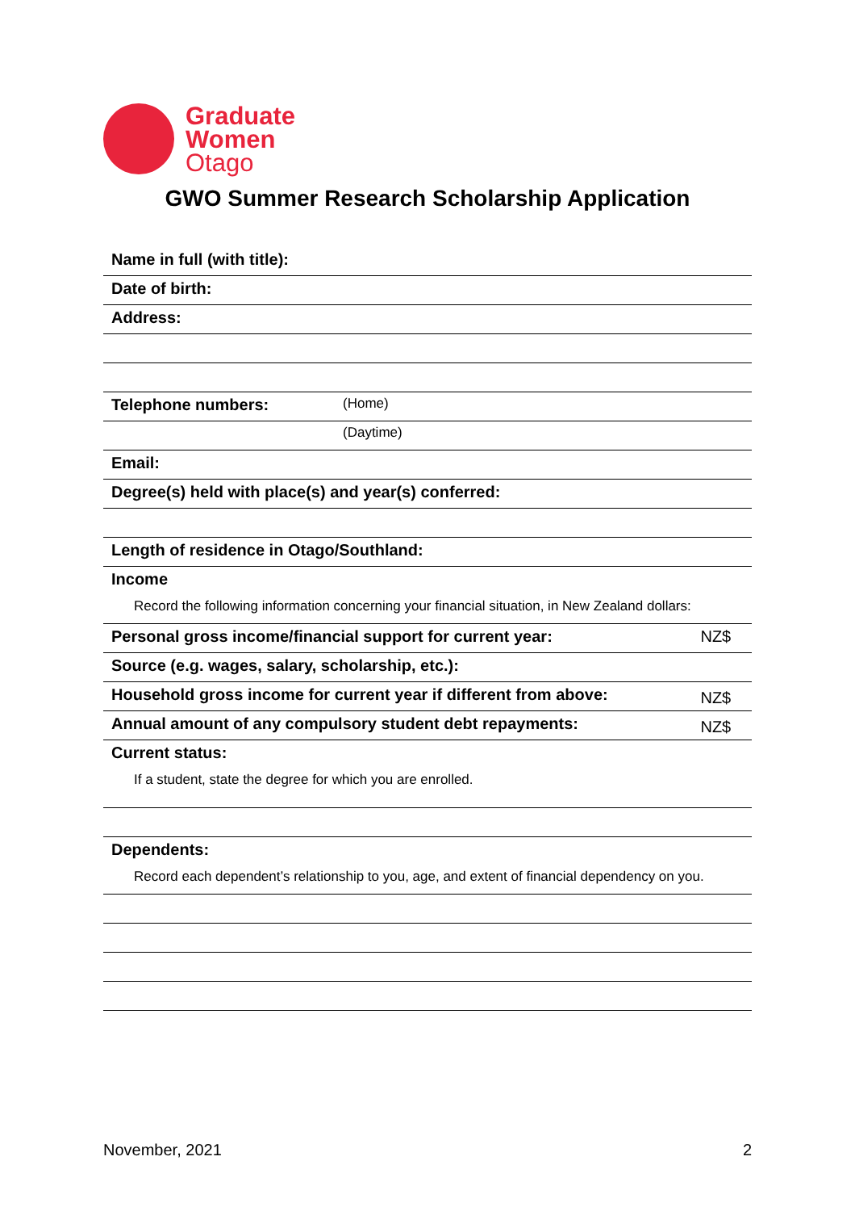Graduate
Women
Otago
GWO Summer Research Scholarship Application
| Name in full (with title): | | |
| Date of birth: | | |
| Address: | | |
| Telephone numbers: | (Home) | |
| | (Daytime) | |
| Email: | | |
| Degree(s) held with place(s) and year(s) conferred: | | |
| Length of residence in Otago/Southland: | | |
| Income | | |
| Record the following information concerning your financial situation, in New Zealand dollars: | | |
| Personal gross income/financial support for current year: | | NZ$ |
| Source (e.g. wages, salary, scholarship, etc.): | | |
| Household gross income for current year if different from above: | | NZ$ |
| Annual amount of any compulsory student debt repayments: | | NZ$ |
| Current status: | | |
| If a student, state the degree for which you are enrolled. | | |
| Dependents: | | |
| Record each dependent’s relationship to you, age, and extent of financial dependency on you. | | |
November, 2021 2